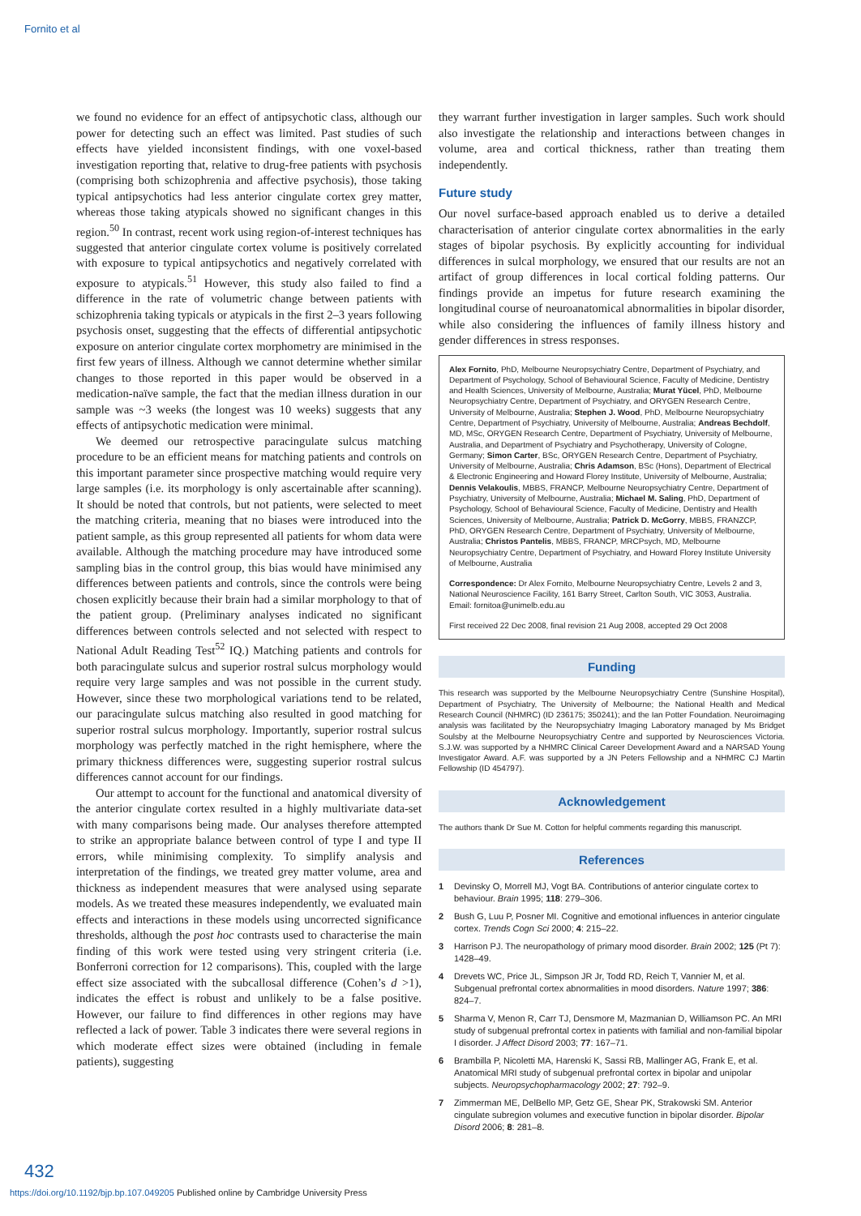Fornito et al
we found no evidence for an effect of antipsychotic class, although our power for detecting such an effect was limited. Past studies of such effects have yielded inconsistent findings, with one voxel-based investigation reporting that, relative to drug-free patients with psychosis (comprising both schizophrenia and affective psychosis), those taking typical antipsychotics had less anterior cingulate cortex grey matter, whereas those taking atypicals showed no significant changes in this region.<sup>50</sup> In contrast, recent work using region-of-interest techniques has suggested that anterior cingulate cortex volume is positively correlated with exposure to typical antipsychotics and negatively correlated with exposure to atypicals.<sup>51</sup> However, this study also failed to find a difference in the rate of volumetric change between patients with schizophrenia taking typicals or atypicals in the first 2–3 years following psychosis onset, suggesting that the effects of differential antipsychotic exposure on anterior cingulate cortex morphometry are minimised in the first few years of illness. Although we cannot determine whether similar changes to those reported in this paper would be observed in a medication-naïve sample, the fact that the median illness duration in our sample was ~3 weeks (the longest was 10 weeks) suggests that any effects of antipsychotic medication were minimal.
We deemed our retrospective paracingulate sulcus matching procedure to be an efficient means for matching patients and controls on this important parameter since prospective matching would require very large samples (i.e. its morphology is only ascertainable after scanning). It should be noted that controls, but not patients, were selected to meet the matching criteria, meaning that no biases were introduced into the patient sample, as this group represented all patients for whom data were available. Although the matching procedure may have introduced some sampling bias in the control group, this bias would have minimised any differences between patients and controls, since the controls were being chosen explicitly because their brain had a similar morphology to that of the patient group. (Preliminary analyses indicated no significant differences between controls selected and not selected with respect to National Adult Reading Test<sup>52</sup> IQ.) Matching patients and controls for both paracingulate sulcus and superior rostral sulcus morphology would require very large samples and was not possible in the current study. However, since these two morphological variations tend to be related, our paracingulate sulcus matching also resulted in good matching for superior rostral sulcus morphology. Importantly, superior rostral sulcus morphology was perfectly matched in the right hemisphere, where the primary thickness differences were, suggesting superior rostral sulcus differences cannot account for our findings.
Our attempt to account for the functional and anatomical diversity of the anterior cingulate cortex resulted in a highly multivariate data-set with many comparisons being made. Our analyses therefore attempted to strike an appropriate balance between control of type I and type II errors, while minimising complexity. To simplify analysis and interpretation of the findings, we treated grey matter volume, area and thickness as independent measures that were analysed using separate models. As we treated these measures independently, we evaluated main effects and interactions in these models using uncorrected significance thresholds, although the post hoc contrasts used to characterise the main finding of this work were tested using very stringent criteria (i.e. Bonferroni correction for 12 comparisons). This, coupled with the large effect size associated with the subcallosal difference (Cohen’s d >1), indicates the effect is robust and unlikely to be a false positive. However, our failure to find differences in other regions may have reflected a lack of power. Table 3 indicates there were several regions in which moderate effect sizes were obtained (including in female patients), suggesting
they warrant further investigation in larger samples. Such work should also investigate the relationship and interactions between changes in volume, area and cortical thickness, rather than treating them independently.
Future study
Our novel surface-based approach enabled us to derive a detailed characterisation of anterior cingulate cortex abnormalities in the early stages of bipolar psychosis. By explicitly accounting for individual differences in sulcal morphology, we ensured that our results are not an artifact of group differences in local cortical folding patterns. Our findings provide an impetus for future research examining the longitudinal course of neuroanatomical abnormalities in bipolar disorder, while also considering the influences of family illness history and gender differences in stress responses.
Alex Fornito, PhD, Melbourne Neuropsychiatry Centre, Department of Psychiatry, and Department of Psychology, School of Behavioural Science, Faculty of Medicine, Dentistry and Health Sciences, University of Melbourne, Australia; Murat Yücel, PhD, Melbourne Neuropsychiatry Centre, Department of Psychiatry, and ORYGEN Research Centre, University of Melbourne, Australia; Stephen J. Wood, PhD, Melbourne Neuropsychiatry Centre, Department of Psychiatry, University of Melbourne, Australia; Andreas Bechdolf, MD, MSc, ORYGEN Research Centre, Department of Psychiatry, University of Melbourne, Australia, and Department of Psychiatry and Psychotherapy, University of Cologne, Germany; Simon Carter, BSc, ORYGEN Research Centre, Department of Psychiatry, University of Melbourne, Australia; Chris Adamson, BSc (Hons), Department of Electrical & Electronic Engineering and Howard Florey Institute, University of Melbourne, Australia; Dennis Velakoulis, MBBS, FRANCP, Melbourne Neuropsychiatry Centre, Department of Psychiatry, University of Melbourne, Australia; Michael M. Saling, PhD, Department of Psychology, School of Behavioural Science, Faculty of Medicine, Dentistry and Health Sciences, University of Melbourne, Australia; Patrick D. McGorry, MBBS, FRANZCP, PhD, ORYGEN Research Centre, Department of Psychiatry, University of Melbourne, Australia; Christos Pantelis, MBBS, FRANCP, MRCPsych, MD, Melbourne Neuropsychiatry Centre, Department of Psychiatry, and Howard Florey Institute University of Melbourne, Australia
Correspondence: Dr Alex Fornito, Melbourne Neuropsychiatry Centre, Levels 2 and 3, National Neuroscience Facility, 161 Barry Street, Carlton South, VIC 3053, Australia. Email: fornitoa@unimelb.edu.au
First received 22 Dec 2008, final revision 21 Aug 2008, accepted 29 Oct 2008
Funding
This research was supported by the Melbourne Neuropsychiatry Centre (Sunshine Hospital), Department of Psychiatry, The University of Melbourne; the National Health and Medical Research Council (NHMRC) (ID 236175; 350241); and the Ian Potter Foundation. Neuroimaging analysis was facilitated by the Neuropsychiatry Imaging Laboratory managed by Ms Bridget Soulsby at the Melbourne Neuropsychiatry Centre and supported by Neurosciences Victoria. S.J.W. was supported by a NHMRC Clinical Career Development Award and a NARSAD Young Investigator Award. A.F. was supported by a JN Peters Fellowship and a NHMRC CJ Martin Fellowship (ID 454797).
Acknowledgement
The authors thank Dr Sue M. Cotton for helpful comments regarding this manuscript.
References
1 Devinsky O, Morrell MJ, Vogt BA. Contributions of anterior cingulate cortex to behaviour. Brain 1995; 118: 279–306.
2 Bush G, Luu P, Posner MI. Cognitive and emotional influences in anterior cingulate cortex. Trends Cogn Sci 2000; 4: 215–22.
3 Harrison PJ. The neuropathology of primary mood disorder. Brain 2002; 125 (Pt 7): 1428–49.
4 Drevets WC, Price JL, Simpson JR Jr, Todd RD, Reich T, Vannier M, et al. Subgenual prefrontal cortex abnormalities in mood disorders. Nature 1997; 386: 824–7.
5 Sharma V, Menon R, Carr TJ, Densmore M, Mazmanian D, Williamson PC. An MRI study of subgenual prefrontal cortex in patients with familial and non-familial bipolar I disorder. J Affect Disord 2003; 77: 167–71.
6 Brambilla P, Nicoletti MA, Harenski K, Sassi RB, Mallinger AG, Frank E, et al. Anatomical MRI study of subgenual prefrontal cortex in bipolar and unipolar subjects. Neuropsychopharmacology 2002; 27: 792–9.
7 Zimmerman ME, DelBello MP, Getz GE, Shear PK, Strakowski SM. Anterior cingulate subregion volumes and executive function in bipolar disorder. Bipolar Disord 2006; 8: 281–8.
432
https://doi.org/10.1192/bjp.bp.107.049205 Published online by Cambridge University Press